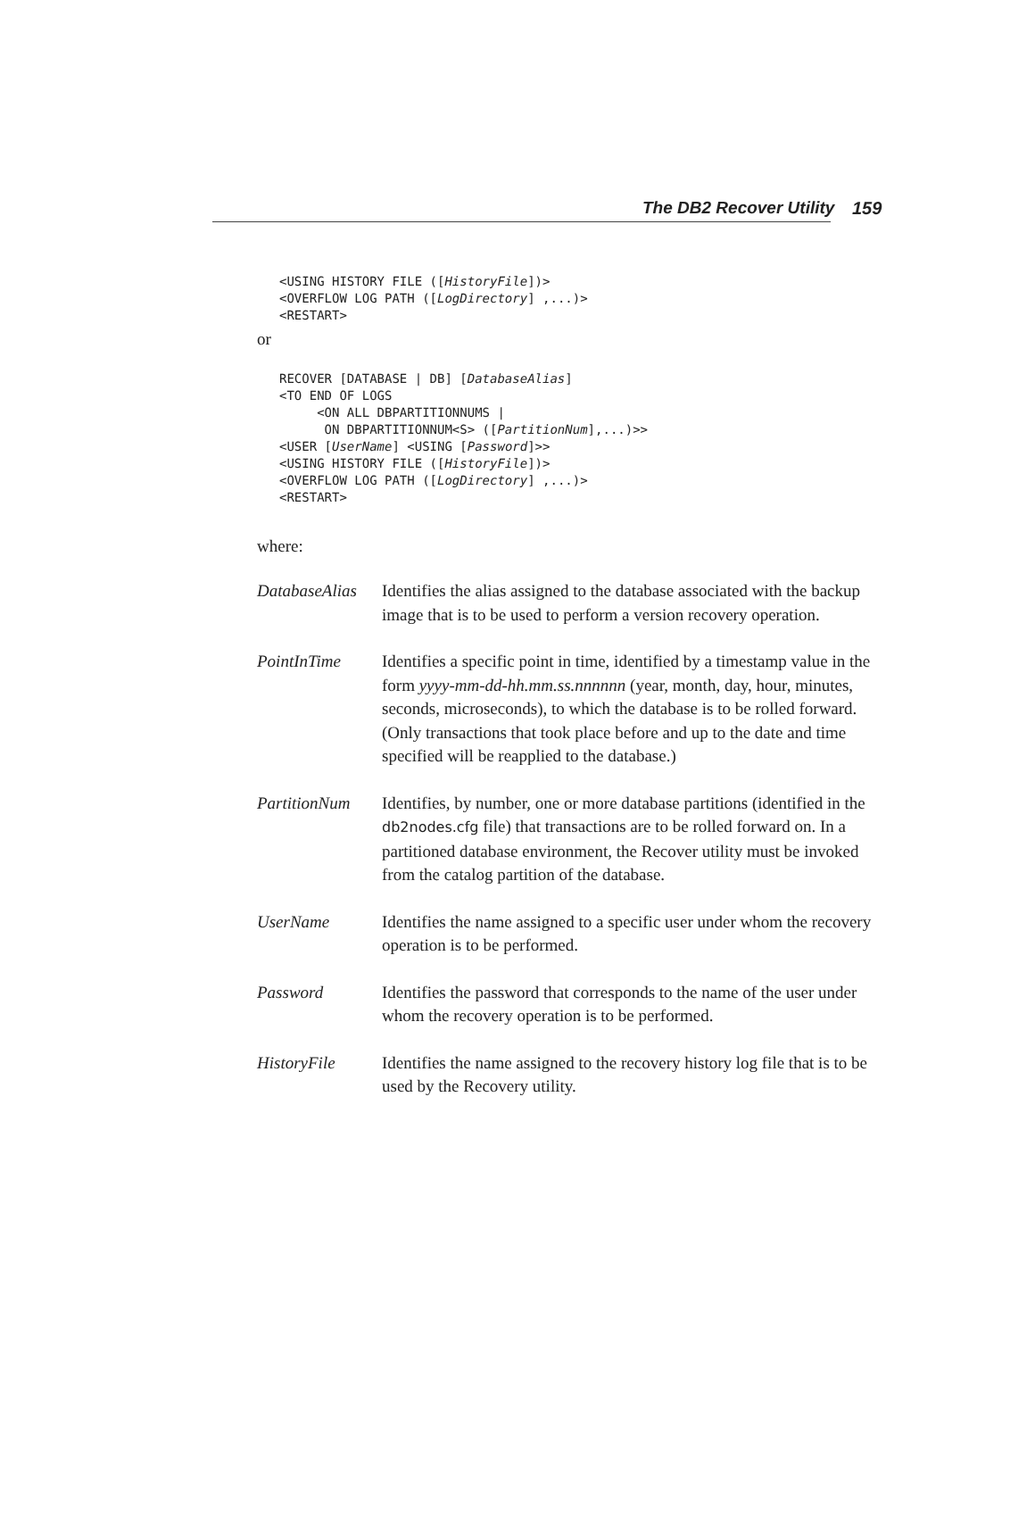The DB2 Recover Utility 159
<USING HISTORY FILE ([HistoryFile])>
<OVERFLOW LOG PATH ([LogDirectory] ,...)>
<RESTART>
or
RECOVER [DATABASE | DB] [DatabaseAlias]
<TO END OF LOGS
     <ON ALL DBPARTITIONNUMS |
      ON DBPARTITIONNUM<S> ([PartitionNum],...)>>
<USER [UserName] <USING [Password]>>
<USING HISTORY FILE ([HistoryFile])>
<OVERFLOW LOG PATH ([LogDirectory] ,...)>
<RESTART>
where:
DatabaseAlias
Identifies the alias assigned to the database associated with the backup image that is to be used to perform a version recovery operation.
PointInTime Identifies a specific point in time, identified by a timestamp value in the form yyyy-mm-dd-hh.mm.ss.nnnnnn (year, month, day, hour, minutes, seconds, microseconds), to which the database is to be rolled forward. (Only transactions that took place before and up to the date and time specified will be reapplied to the database.)
PartitionNum Identifies, by number, one or more database partitions (identified in the db2nodes.cfg file) that transactions are to be rolled forward on. In a partitioned database environment, the Recover utility must be invoked from the catalog partition of the database.
UserName Identifies the name assigned to a specific user under whom the recovery operation is to be performed.
Password Identifies the password that corresponds to the name of the user under whom the recovery operation is to be performed.
HistoryFile Identifies the name assigned to the recovery history log file that is to be used by the Recovery utility.